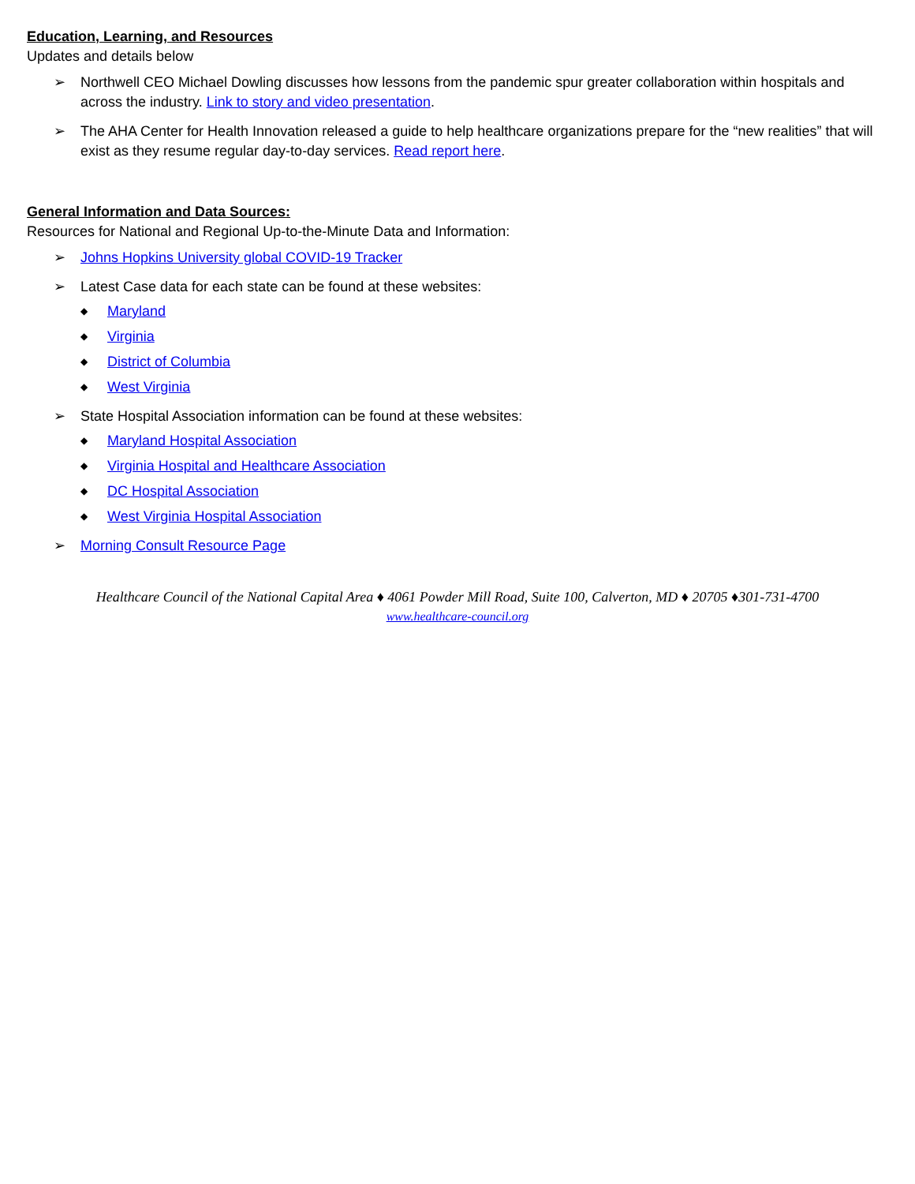Education, Learning, and Resources
Updates and details below
➢ Northwell CEO Michael Dowling discusses how lessons from the pandemic spur greater collaboration within hospitals and across the industry. Link to story and video presentation.
➢ The AHA Center for Health Innovation released a guide to help healthcare organizations prepare for the “new realities” that will exist as they resume regular day-to-day services. Read report here.
General Information and Data Sources:
Resources for National and Regional Up-to-the-Minute Data and Information:
➢ Johns Hopkins University global COVID-19 Tracker
➢ Latest Case data for each state can be found at these websites:
◆ Maryland
◆ Virginia
◆ District of Columbia
◆ West Virginia
➢ State Hospital Association information can be found at these websites:
◆ Maryland Hospital Association
◆ Virginia Hospital and Healthcare Association
◆ DC Hospital Association
◆ West Virginia Hospital Association
➢ Morning Consult Resource Page
Healthcare Council of the National Capital Area ♦ 4061 Powder Mill Road, Suite 100, Calverton, MD ♦ 20705 ♦301-731-4700
www.healthcare-council.org